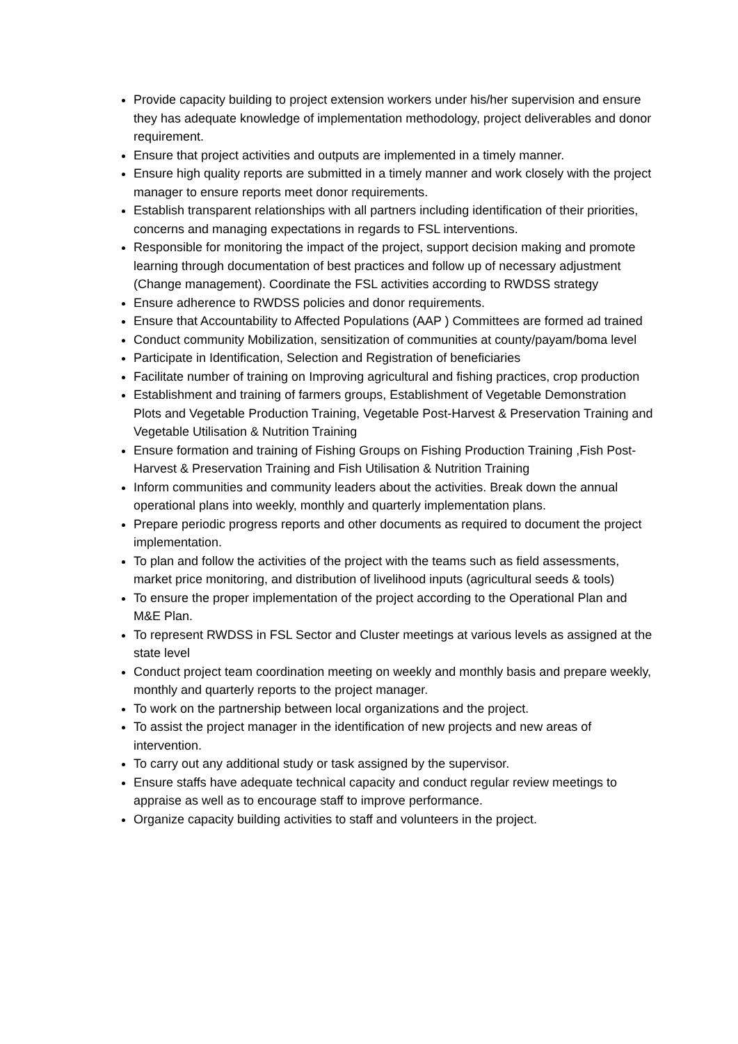Provide capacity building to project extension workers under his/her supervision and ensure they has adequate knowledge of implementation methodology, project deliverables and donor requirement.
Ensure that project activities and outputs are implemented in a timely manner.
Ensure high quality reports are submitted in a timely manner and work closely with the project manager to ensure reports meet donor requirements.
Establish transparent relationships with all partners including identification of their priorities, concerns and managing expectations in regards to FSL interventions.
Responsible for monitoring the impact of the project, support decision making and promote learning through documentation of best practices and follow up of necessary adjustment (Change management). Coordinate the FSL activities according to RWDSS strategy
Ensure adherence to RWDSS policies and donor requirements.
Ensure that Accountability to Affected Populations (AAP ) Committees are formed ad trained
Conduct community Mobilization, sensitization of communities at county/payam/boma level
Participate in Identification, Selection and Registration of beneficiaries
Facilitate number of training on Improving agricultural and fishing practices, crop production
Establishment and training of farmers groups, Establishment of Vegetable Demonstration Plots and Vegetable Production Training, Vegetable Post-Harvest & Preservation Training and Vegetable Utilisation & Nutrition Training
Ensure formation and training of Fishing Groups on Fishing Production Training ,Fish Post-Harvest & Preservation Training and Fish Utilisation & Nutrition Training
Inform communities and community leaders about the activities. Break down the annual operational plans into weekly, monthly and quarterly implementation plans.
Prepare periodic progress reports and other documents as required to document the project implementation.
To plan and follow the activities of the project with the teams such as field assessments, market price monitoring, and distribution of livelihood inputs (agricultural seeds & tools)
To ensure the proper implementation of the project according to the Operational Plan and M&E Plan.
To represent RWDSS in FSL Sector and Cluster meetings at various levels as assigned at the state level
Conduct project team coordination meeting on weekly and monthly basis and prepare weekly, monthly and quarterly reports to the project manager.
To work on the partnership between local organizations and the project.
To assist the project manager in the identification of new projects and new areas of intervention.
To carry out any additional study or task assigned by the supervisor.
Ensure staffs have adequate technical capacity and conduct regular review meetings to appraise as well as to encourage staff to improve performance.
Organize capacity building activities to staff and volunteers in the project.